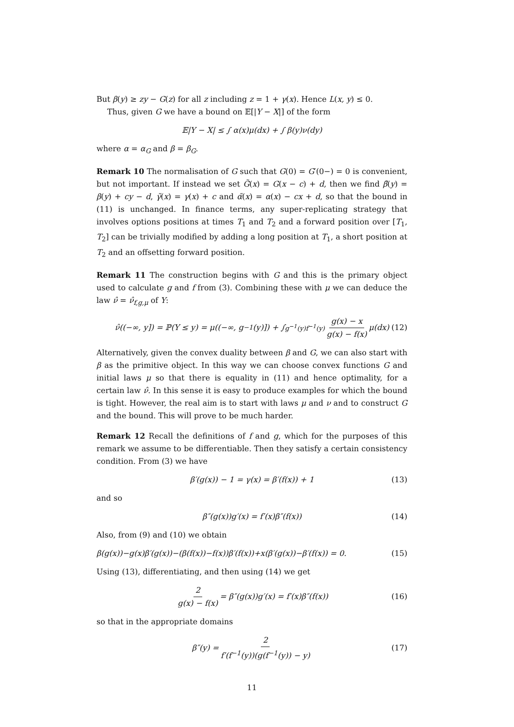But β(y) ≥ zy − G(z) for all z including z = 1 + γ(x). Hence L(x, y) ≤ 0.
Thus, given G we have a bound on 𝔼[|Y − X|] of the form
𝔼|Y − X| ≤ ∫ α(x)μ(dx) + ∫ β(y)ν(dy)
where α = α<sub>G</sub> and β = β<sub>G</sub>.
Remark 10 The normalisation of G such that G(0) = G′(0−) = 0 is convenient, but not important. If instead we set G̃(x) = G(x − c) + d, then we find β̃(y) = β(y) + cy − d, γ̃(x) = γ(x) + c and α̃(x) = α(x) − cx + d, so that the bound in (11) is unchanged. In finance terms, any super-replicating strategy that involves options positions at times T<sub>1</sub> and T<sub>2</sub> and a forward position over [T<sub>1</sub>, T<sub>2</sub>] can be trivially modified by adding a long position at T<sub>1</sub>, a short position at T<sub>2</sub> and an offsetting forward position.
Remark 11 The construction begins with G and this is the primary object used to calculate g and f from (3). Combining these with μ we can deduce the law ν̂ = ν̂<sub>f,g,μ</sub> of Y:
ν̂((−∞, y]) = ℙ(Y ≤ y) = μ((−∞, g<sup>−1</sup>(y)]) + ∫<sub>g<sup>−1</sup>(y)</sub><sup>f<sup>−1</sup>(y)</sup> g(x) − x g(x) − f(x) μ(dx) (12)
Alternatively, given the convex duality between β and G, we can also start with β as the primitive object. In this way we can choose convex functions G and initial laws μ so that there is equality in (11) and hence optimality, for a certain law ν̂. In this sense it is easy to produce examples for which the bound is tight. However, the real aim is to start with laws μ and ν and to construct G and the bound. This will prove to be much harder.
Remark 12 Recall the definitions of f and g, which for the purposes of this remark we assume to be differentiable. Then they satisfy a certain consistency condition. From (3) we have
β′(g(x)) − 1 = γ(x) = β′(f(x)) + 1 (13)
and so
β″(g(x))g′(x) = f′(x)β″(f(x)) (14)
Also, from (9) and (10) we obtain
β(g(x))−g(x)β′(g(x))−(β(f(x))−f(x))β′(f(x))+x(β′(g(x))−β′(f(x)) = 0. (15)
Using (13), differentiating, and then using (14) we get
2 g(x) − f(x) = β″(g(x))g′(x) = f′(x)β″(f(x)) (16)
so that in the appropriate domains
β″(y) = 2 f′(f<sup>−1</sup>(y))(g(f<sup>−1</sup>(y)) − y) (17)
11